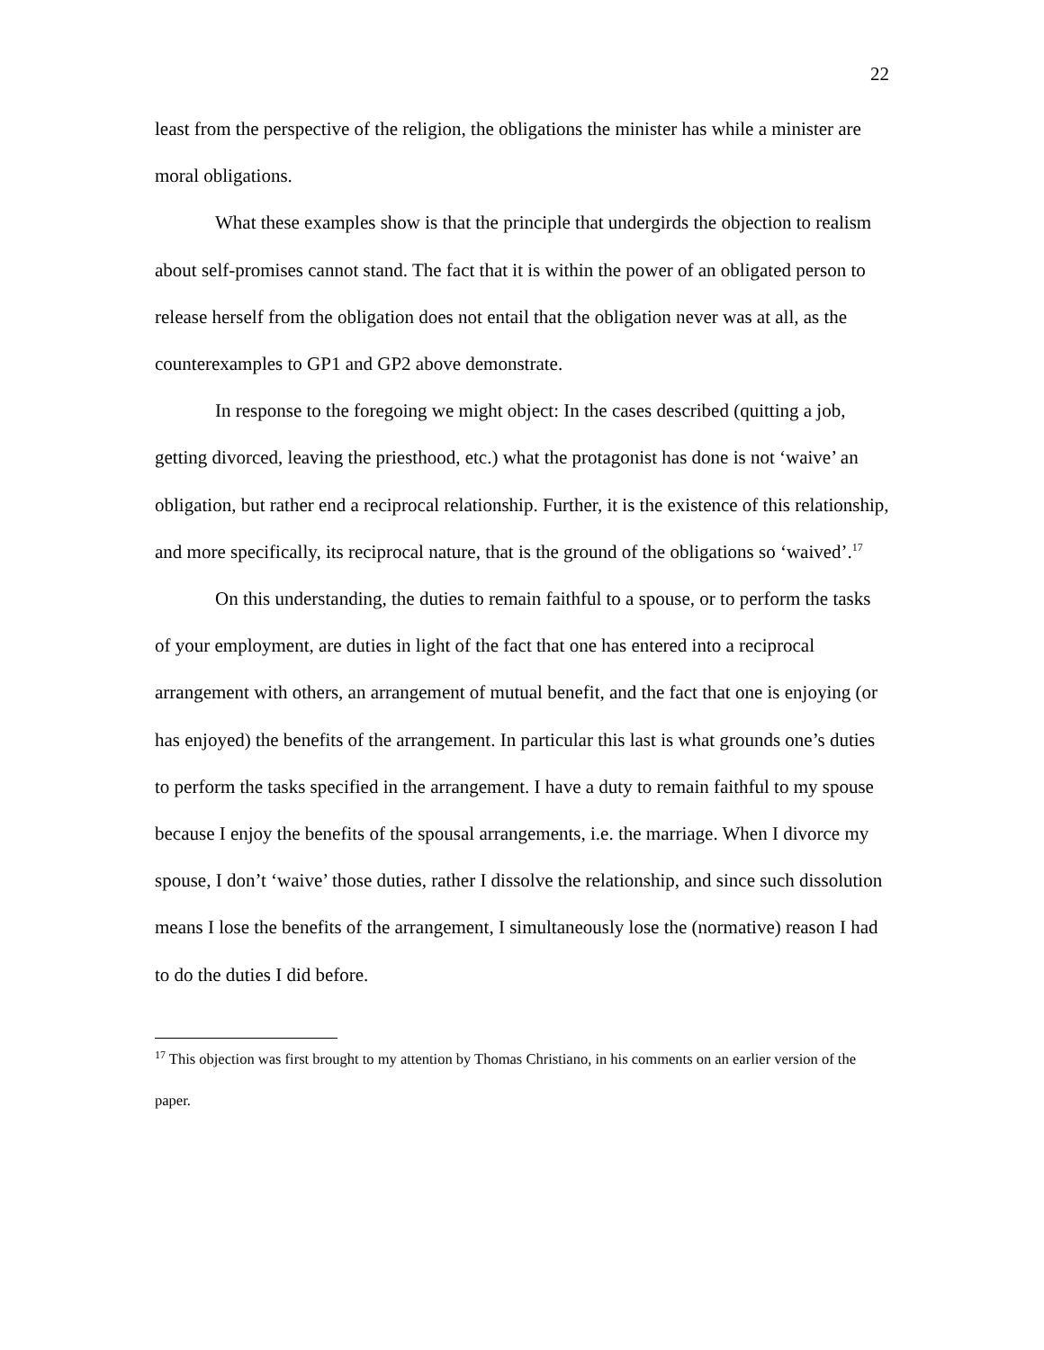22
least from the perspective of the religion, the obligations the minister has while a minister are moral obligations.
What these examples show is that the principle that undergirds the objection to realism about self-promises cannot stand. The fact that it is within the power of an obligated person to release herself from the obligation does not entail that the obligation never was at all, as the counterexamples to GP1 and GP2 above demonstrate.
In response to the foregoing we might object: In the cases described (quitting a job, getting divorced, leaving the priesthood, etc.) what the protagonist has done is not ‘waive’ an obligation, but rather end a reciprocal relationship. Further, it is the existence of this relationship, and more specifically, its reciprocal nature, that is the ground of the obligations so ‘waived’.<sup>17</sup>
On this understanding, the duties to remain faithful to a spouse, or to perform the tasks of your employment, are duties in light of the fact that one has entered into a reciprocal arrangement with others, an arrangement of mutual benefit, and the fact that one is enjoying (or has enjoyed) the benefits of the arrangement. In particular this last is what grounds one’s duties to perform the tasks specified in the arrangement. I have a duty to remain faithful to my spouse because I enjoy the benefits of the spousal arrangements, i.e. the marriage. When I divorce my spouse, I don’t ‘waive’ those duties, rather I dissolve the relationship, and since such dissolution means I lose the benefits of the arrangement, I simultaneously lose the (normative) reason I had to do the duties I did before.
<sup>17</sup> This objection was first brought to my attention by Thomas Christiano, in his comments on an earlier version of the paper.